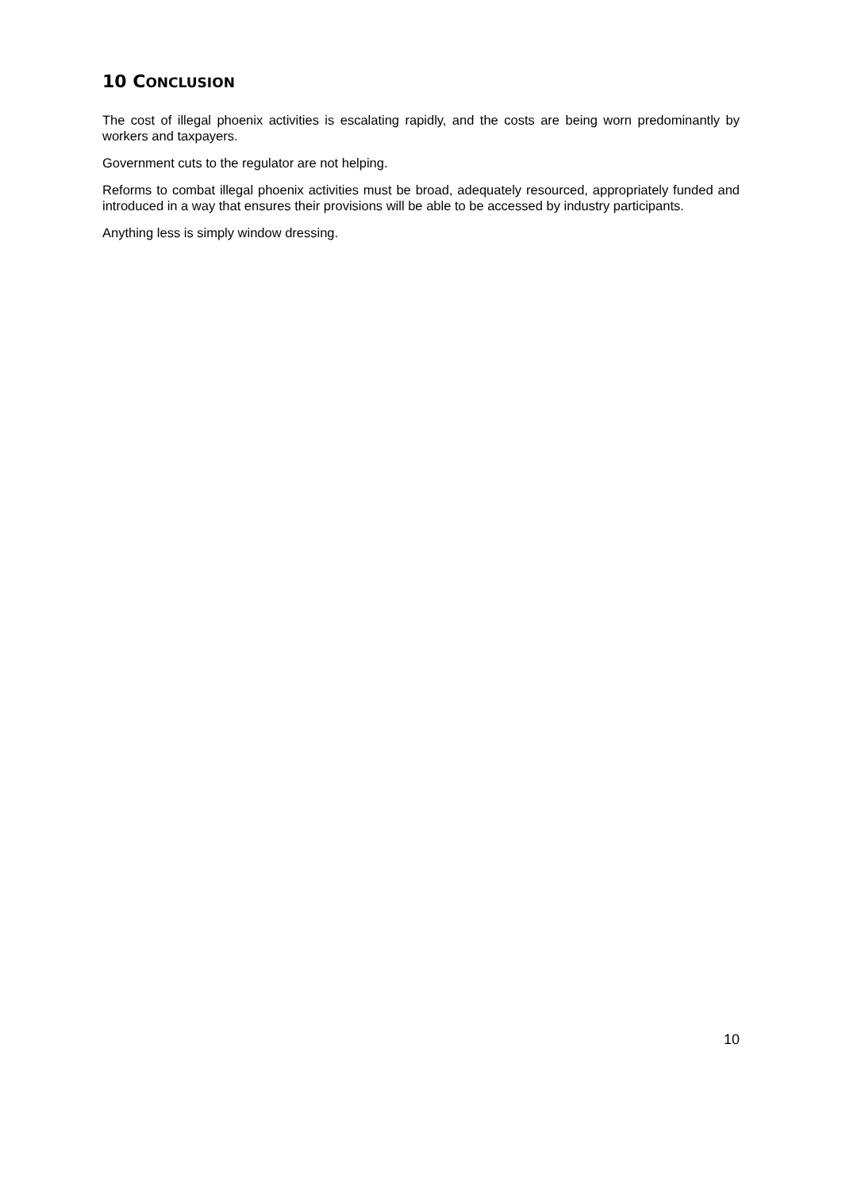10 CONCLUSION
The cost of illegal phoenix activities is escalating rapidly, and the costs are being worn predominantly by workers and taxpayers.
Government cuts to the regulator are not helping.
Reforms to combat illegal phoenix activities must be broad, adequately resourced, appropriately funded and introduced in a way that ensures their provisions will be able to be accessed by industry participants.
Anything less is simply window dressing.
10